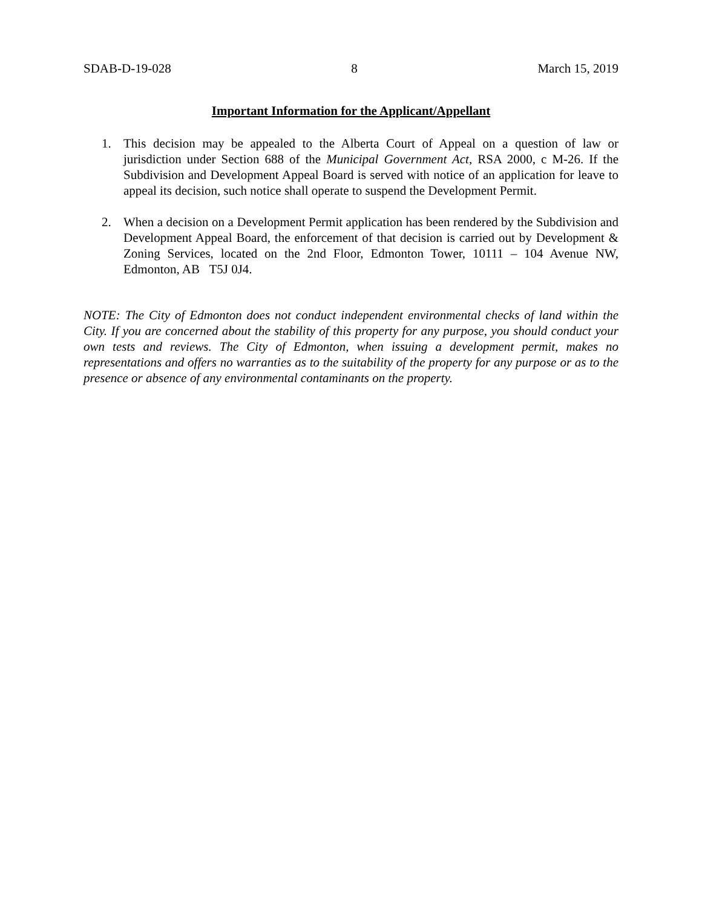SDAB-D-19-028 8 March 15, 2019
Important Information for the Applicant/Appellant
1. This decision may be appealed to the Alberta Court of Appeal on a question of law or jurisdiction under Section 688 of the Municipal Government Act, RSA 2000, c M-26. If the Subdivision and Development Appeal Board is served with notice of an application for leave to appeal its decision, such notice shall operate to suspend the Development Permit.
2. When a decision on a Development Permit application has been rendered by the Subdivision and Development Appeal Board, the enforcement of that decision is carried out by Development & Zoning Services, located on the 2nd Floor, Edmonton Tower, 10111 – 104 Avenue NW, Edmonton, AB T5J 0J4.
NOTE: The City of Edmonton does not conduct independent environmental checks of land within the City. If you are concerned about the stability of this property for any purpose, you should conduct your own tests and reviews. The City of Edmonton, when issuing a development permit, makes no representations and offers no warranties as to the suitability of the property for any purpose or as to the presence or absence of any environmental contaminants on the property.